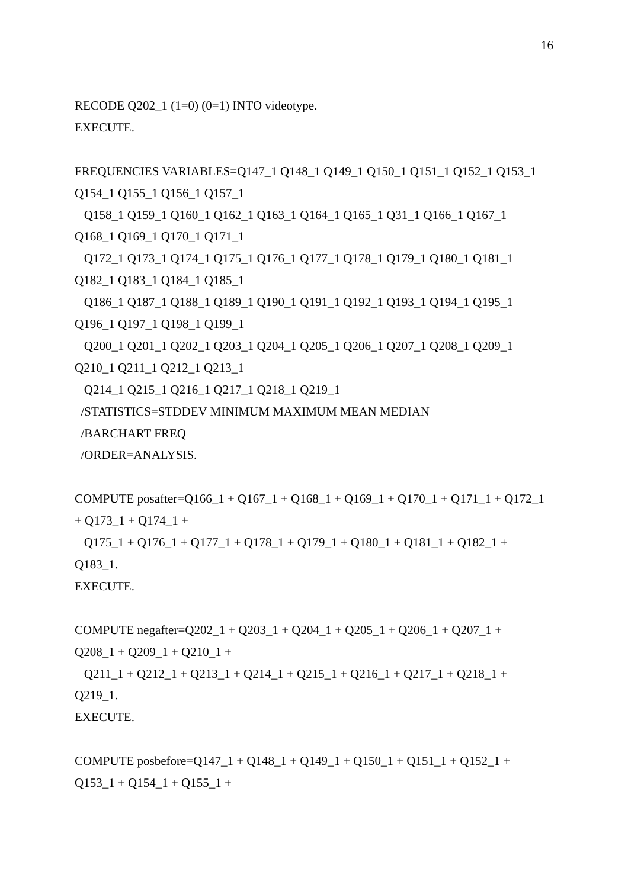16
RECODE Q202_1 (1=0) (0=1) INTO videotype.
EXECUTE.
FREQUENCIES VARIABLES=Q147_1 Q148_1 Q149_1 Q150_1 Q151_1 Q152_1 Q153_1
Q154_1 Q155_1 Q156_1 Q157_1
Q158_1 Q159_1 Q160_1 Q162_1 Q163_1 Q164_1 Q165_1 Q31_1 Q166_1 Q167_1
Q168_1 Q169_1 Q170_1 Q171_1
Q172_1 Q173_1 Q174_1 Q175_1 Q176_1 Q177_1 Q178_1 Q179_1 Q180_1 Q181_1
Q182_1 Q183_1 Q184_1 Q185_1
Q186_1 Q187_1 Q188_1 Q189_1 Q190_1 Q191_1 Q192_1 Q193_1 Q194_1 Q195_1
Q196_1 Q197_1 Q198_1 Q199_1
Q200_1 Q201_1 Q202_1 Q203_1 Q204_1 Q205_1 Q206_1 Q207_1 Q208_1 Q209_1
Q210_1 Q211_1 Q212_1 Q213_1
Q214_1 Q215_1 Q216_1 Q217_1 Q218_1 Q219_1
/STATISTICS=STDDEV MINIMUM MAXIMUM MEAN MEDIAN
/BARCHART FREQ
/ORDER=ANALYSIS.
COMPUTE posafter=Q166_1 + Q167_1 + Q168_1 + Q169_1 + Q170_1 + Q171_1 + Q172_1
+ Q173_1 + Q174_1 +
Q175_1 + Q176_1 + Q177_1 + Q178_1 + Q179_1 + Q180_1 + Q181_1 + Q182_1 +
Q183_1.
EXECUTE.
COMPUTE negafter=Q202_1 + Q203_1 + Q204_1 + Q205_1 + Q206_1 + Q207_1 +
Q208_1 + Q209_1 + Q210_1 +
Q211_1 + Q212_1 + Q213_1 + Q214_1 + Q215_1 + Q216_1 + Q217_1 + Q218_1 +
Q219_1.
EXECUTE.
COMPUTE posbefore=Q147_1 + Q148_1 + Q149_1 + Q150_1 + Q151_1 + Q152_1 +
Q153_1 + Q154_1 + Q155_1 +